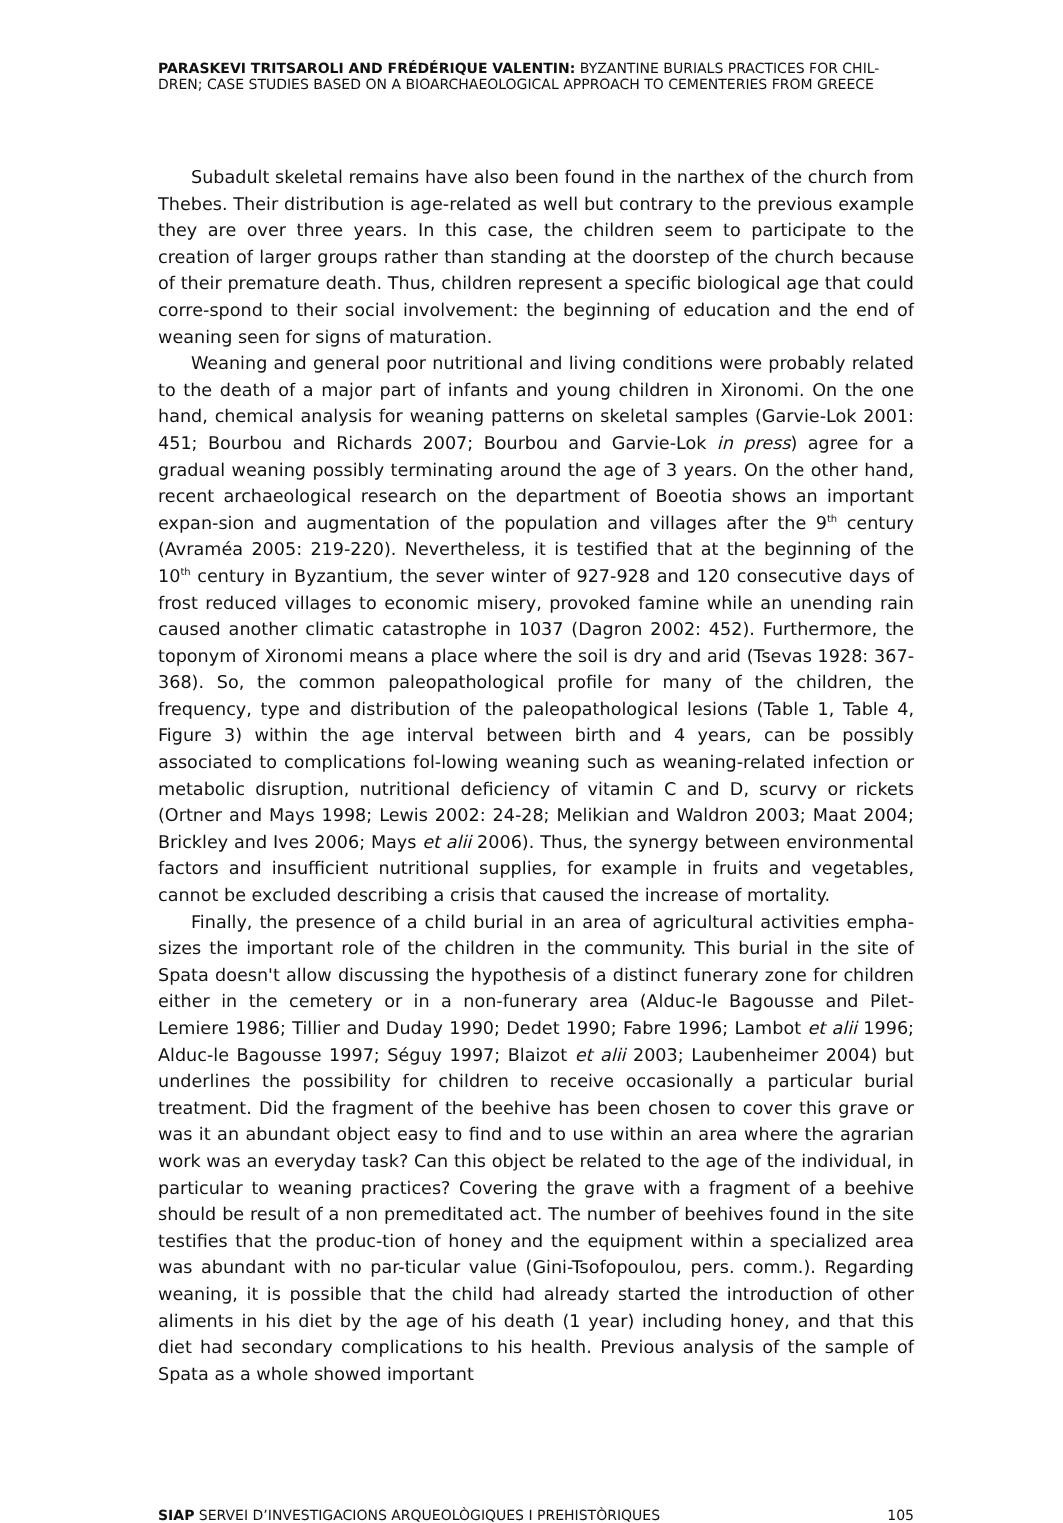PARASKEVI TRITSAROLI AND FRÉDÉRIQUE VALENTIN: BYZANTINE BURIALS PRACTICES FOR CHIL-DREN; CASE STUDIES BASED ON A BIOARCHAEOLOGICAL APPROACH TO CEMENTERIES FROM GREECE
Subadult skeletal remains have also been found in the narthex of the church from Thebes. Their distribution is age-related as well but contrary to the previous example they are over three years. In this case, the children seem to participate to the creation of larger groups rather than standing at the doorstep of the church because of their premature death. Thus, children represent a specific biological age that could corre-spond to their social involvement: the beginning of education and the end of weaning seen for signs of maturation.
Weaning and general poor nutritional and living conditions were probably related to the death of a major part of infants and young children in Xironomi. On the one hand, chemical analysis for weaning patterns on skeletal samples (Garvie-Lok 2001: 451; Bourbou and Richards 2007; Bourbou and Garvie-Lok in press) agree for a gradual weaning possibly terminating around the age of 3 years. On the other hand, recent archaeological research on the department of Boeotia shows an important expan-sion and augmentation of the population and villages after the 9<sup>th</sup> century (Avraméa 2005: 219-220). Nevertheless, it is testified that at the beginning of the 10<sup>th</sup> century in Byzantium, the sever winter of 927-928 and 120 consecutive days of frost reduced villages to economic misery, provoked famine while an unending rain caused another climatic catastrophe in 1037 (Dagron 2002: 452). Furthermore, the toponym of Xironomi means a place where the soil is dry and arid (Tsevas 1928: 367-368). So, the common paleopathological profile for many of the children, the frequency, type and distribution of the paleopathological lesions (Table 1, Table 4, Figure 3) within the age interval between birth and 4 years, can be possibly associated to complications fol-lowing weaning such as weaning-related infection or metabolic disruption, nutritional deficiency of vitamin C and D, scurvy or rickets (Ortner and Mays 1998; Lewis 2002: 24-28; Melikian and Waldron 2003; Maat 2004; Brickley and Ives 2006; Mays et alii 2006). Thus, the synergy between environmental factors and insufficient nutritional supplies, for example in fruits and vegetables, cannot be excluded describing a crisis that caused the increase of mortality.
Finally, the presence of a child burial in an area of agricultural activities empha-sizes the important role of the children in the community. This burial in the site of Spata doesn't allow discussing the hypothesis of a distinct funerary zone for children either in the cemetery or in a non-funerary area (Alduc-le Bagousse and Pilet-Lemiere 1986; Tillier and Duday 1990; Dedet 1990; Fabre 1996; Lambot et alii 1996; Alduc-le Bagousse 1997; Séguy 1997; Blaizot et alii 2003; Laubenheimer 2004) but underlines the possibility for children to receive occasionally a particular burial treatment. Did the fragment of the beehive has been chosen to cover this grave or was it an abundant object easy to find and to use within an area where the agrarian work was an everyday task? Can this object be related to the age of the individual, in particular to weaning practices? Covering the grave with a fragment of a beehive should be result of a non premeditated act. The number of beehives found in the site testifies that the produc-tion of honey and the equipment within a specialized area was abundant with no par-ticular value (Gini-Tsofopoulou, pers. comm.). Regarding weaning, it is possible that the child had already started the introduction of other aliments in his diet by the age of his death (1 year) including honey, and that this diet had secondary complications to his health. Previous analysis of the sample of Spata as a whole showed important
SIAP SERVEI D’INVESTIGACIONS ARQUEOLÒGIQUES I PREHISTÒRIQUES 105